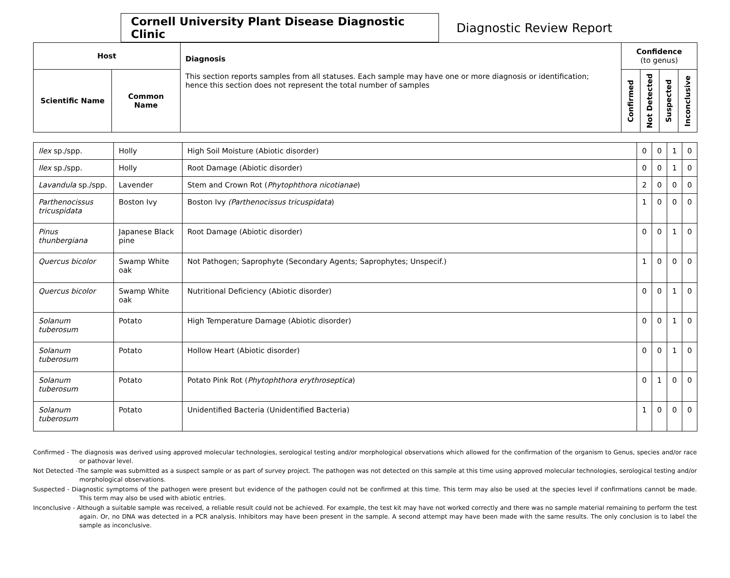Cornell University Plant Disease Diagnostic Clinic
Diagnostic Review Report
| Host | | Diagnosis This section reports samples from all statuses. Each sample may have one or more diagnosis or identification; hence this section does not represent the total number of samples | Confidence (to genus) | | | |
| --- | --- | --- | --- | --- | --- | --- |
| Scientific Name | Common Name | | Confirmed | Not Detected | Suspected | Inconclusive |
| Ilex sp./spp. | Holly | High Soil Moisture (Abiotic disorder) | 0 | 0 | 1 | 0 |
| Ilex sp./spp. | Holly | Root Damage (Abiotic disorder) | 0 | 0 | 1 | 0 |
| Lavandula sp./spp. | Lavender | Stem and Crown Rot ( Phytophthora nicotianae ) | 2 | 0 | 0 | 0 |
| Parthenocissus tricuspidata | Boston Ivy | Boston Ivy (Parthenocissus tricuspidata ) | 1 | 0 | 0 | 0 |
| Pinus thunbergiana | Japanese Black pine | Root Damage (Abiotic disorder) | 0 | 0 | 1 | 0 |
| Quercus bicolor | Swamp White oak | Not Pathogen; Saprophyte (Secondary Agents; Saprophytes; Unspecif.) | 1 | 0 | 0 | 0 |
| Quercus bicolor | Swamp White oak | Nutritional Deficiency (Abiotic disorder) | 0 | 0 | 1 | 0 |
| Solanum tuberosum | Potato | High Temperature Damage (Abiotic disorder) | 0 | 0 | 1 | 0 |
| Solanum tuberosum | Potato | Hollow Heart (Abiotic disorder) | 0 | 0 | 1 | 0 |
| Solanum tuberosum | Potato | Potato Pink Rot ( Phytophthora erythroseptica ) | 0 | 1 | 0 | 0 |
| Solanum tuberosum | Potato | Unidentified Bacteria (Unidentified Bacteria) | 1 | 0 | 0 | 0 |
Confirmed - The diagnosis was derived using approved molecular technologies, serological testing and/or morphological observations which allowed for the confirmation of the organism to Genus, species and/or race or pathovar level.
Not Detected -The sample was submitted as a suspect sample or as part of survey project. The pathogen was not detected on this sample at this time using approved molecular technologies, serological testing and/or morphological observations.
Suspected - Diagnostic symptoms of the pathogen were present but evidence of the pathogen could not be confirmed at this time. This term may also be used at the species level if confirmations cannot be made. This term may also be used with abiotic entries.
Inconclusive - Although a suitable sample was received, a reliable result could not be achieved. For example, the test kit may have not worked correctly and there was no sample material remaining to perform the test again. Or, no DNA was detected in a PCR analysis. Inhibitors may have been present in the sample. A second attempt may have been made with the same results. The only conclusion is to label the sample as inconclusive.